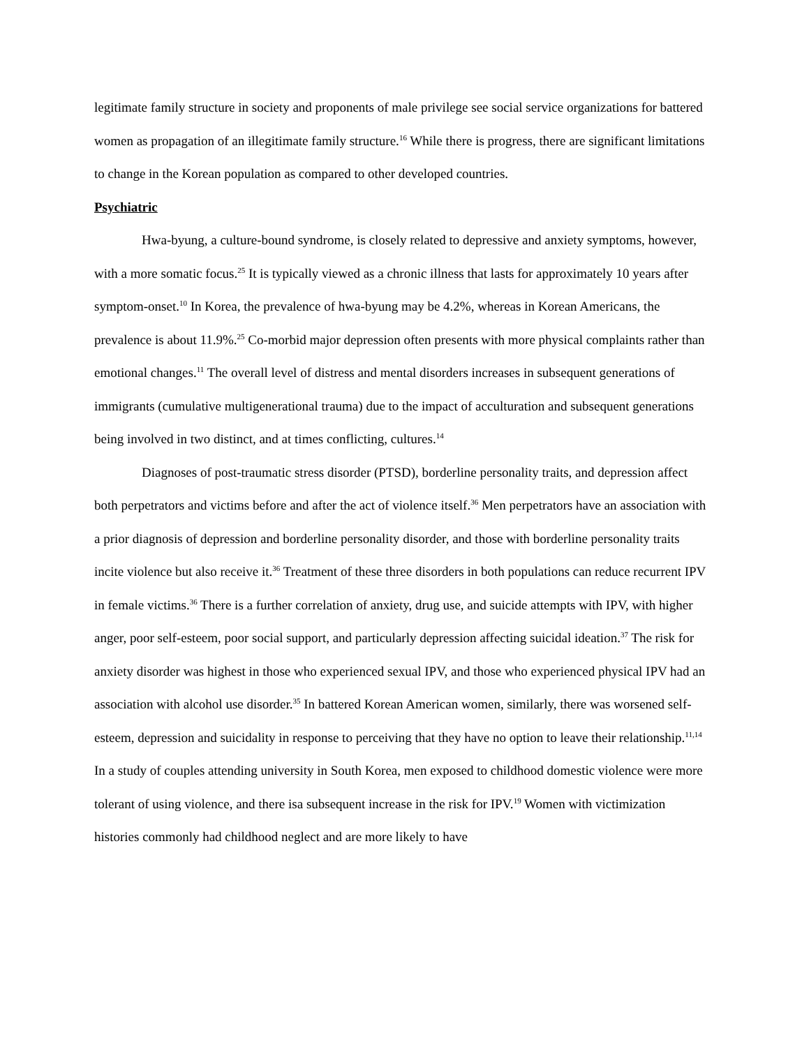legitimate family structure in society and proponents of male privilege see social service organizations for battered women as propagation of an illegitimate family structure.<sup>16</sup> While there is progress, there are significant limitations to change in the Korean population as compared to other developed countries.
Psychiatric
Hwa-byung, a culture-bound syndrome, is closely related to depressive and anxiety symptoms, however, with a more somatic focus.<sup>25</sup> It is typically viewed as a chronic illness that lasts for approximately 10 years after symptom-onset.<sup>10</sup> In Korea, the prevalence of hwa-byung may be 4.2%, whereas in Korean Americans, the prevalence is about 11.9%.<sup>25</sup> Co-morbid major depression often presents with more physical complaints rather than emotional changes.<sup>11</sup> The overall level of distress and mental disorders increases in subsequent generations of immigrants (cumulative multigenerational trauma) due to the impact of acculturation and subsequent generations being involved in two distinct, and at times conflicting, cultures.<sup>14</sup>
Diagnoses of post-traumatic stress disorder (PTSD), borderline personality traits, and depression affect both perpetrators and victims before and after the act of violence itself.<sup>36</sup> Men perpetrators have an association with a prior diagnosis of depression and borderline personality disorder, and those with borderline personality traits incite violence but also receive it.<sup>36</sup> Treatment of these three disorders in both populations can reduce recurrent IPV in female victims.<sup>36</sup> There is a further correlation of anxiety, drug use, and suicide attempts with IPV, with higher anger, poor self-esteem, poor social support, and particularly depression affecting suicidal ideation.<sup>37</sup> The risk for anxiety disorder was highest in those who experienced sexual IPV, and those who experienced physical IPV had an association with alcohol use disorder.<sup>35</sup> In battered Korean American women, similarly, there was worsened self-esteem, depression and suicidality in response to perceiving that they have no option to leave their relationship.<sup>11,14</sup> In a study of couples attending university in South Korea, men exposed to childhood domestic violence were more tolerant of using violence, and there isa subsequent increase in the risk for IPV.<sup>19</sup> Women with victimization histories commonly had childhood neglect and are more likely to have